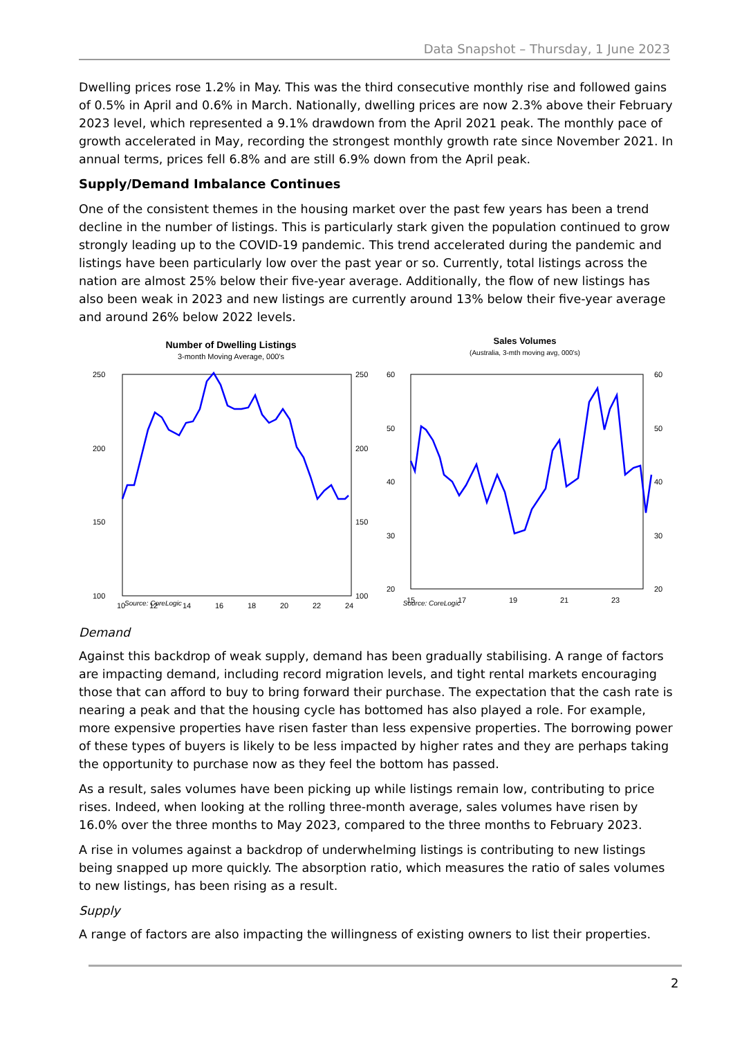Data Snapshot – Thursday, 1 June 2023
Dwelling prices rose 1.2% in May. This was the third consecutive monthly rise and followed gains of 0.5% in April and 0.6% in March. Nationally, dwelling prices are now 2.3% above their February 2023 level, which represented a 9.1% drawdown from the April 2021 peak. The monthly pace of growth accelerated in May, recording the strongest monthly growth rate since November 2021. In annual terms, prices fell 6.8% and are still 6.9% down from the April peak.
Supply/Demand Imbalance Continues
One of the consistent themes in the housing market over the past few years has been a trend decline in the number of listings. This is particularly stark given the population continued to grow strongly leading up to the COVID-19 pandemic. This trend accelerated during the pandemic and listings have been particularly low over the past year or so. Currently, total listings across the nation are almost 25% below their five-year average. Additionally, the flow of new listings has also been weak in 2023 and new listings are currently around 13% below their five-year average and around 26% below 2022 levels.
Number of Dwelling Listings
3-month Moving Average, 000's
250
200
150
100
250
200
150
100
10
12
14
16
18
20
22
24
Sales Volumes
(Australia, 3-mth moving avg, 000's)
60
50
40
30
20
60
50
40
30
20
15
17
19
21
23
Source: CoreLogic Source: CoreLogic
Demand
Against this backdrop of weak supply, demand has been gradually stabilising. A range of factors are impacting demand, including record migration levels, and tight rental markets encouraging those that can afford to buy to bring forward their purchase. The expectation that the cash rate is nearing a peak and that the housing cycle has bottomed has also played a role. For example, more expensive properties have risen faster than less expensive properties. The borrowing power of these types of buyers is likely to be less impacted by higher rates and they are perhaps taking the opportunity to purchase now as they feel the bottom has passed.
As a result, sales volumes have been picking up while listings remain low, contributing to price rises. Indeed, when looking at the rolling three-month average, sales volumes have risen by 16.0% over the three months to May 2023, compared to the three months to February 2023.
A rise in volumes against a backdrop of underwhelming listings is contributing to new listings being snapped up more quickly. The absorption ratio, which measures the ratio of sales volumes to new listings, has been rising as a result.
Supply
A range of factors are also impacting the willingness of existing owners to list their properties.
2